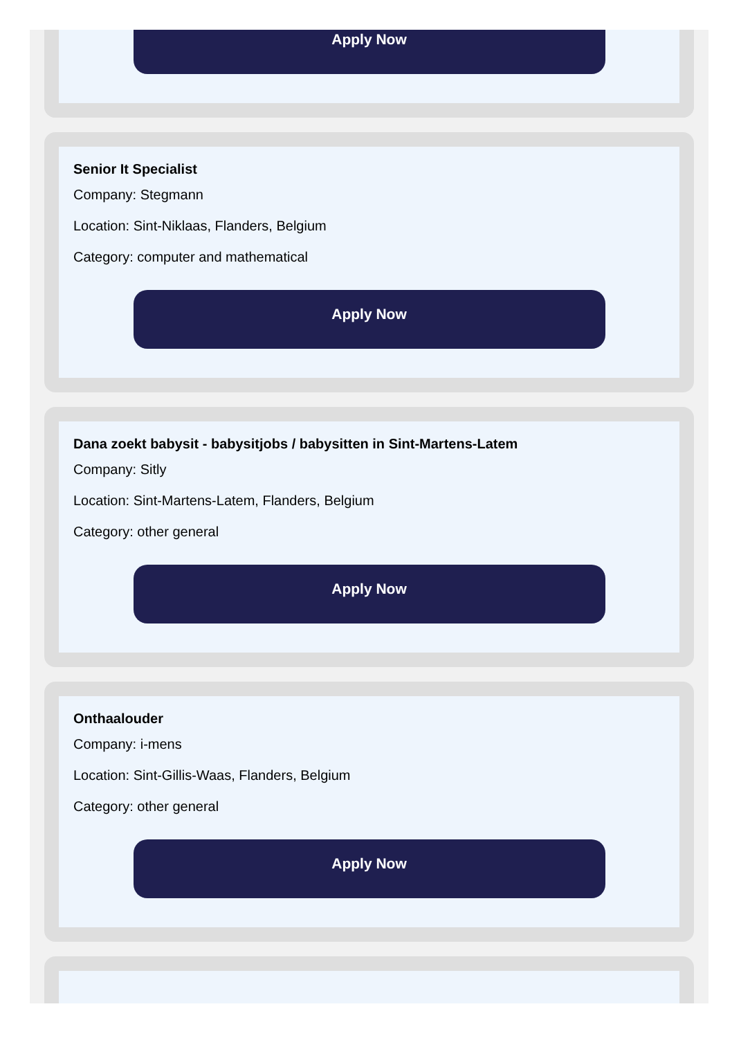Apply Now
Senior It Specialist
Company: Stegmann
Location: Sint-Niklaas, Flanders, Belgium
Category: computer and mathematical
Apply Now
Dana zoekt babysit - babysitjobs / babysitten in Sint-Martens-Latem
Company: Sitly
Location: Sint-Martens-Latem, Flanders, Belgium
Category: other general
Apply Now
Onthaalouder
Company: i-mens
Location: Sint-Gillis-Waas, Flanders, Belgium
Category: other general
Apply Now